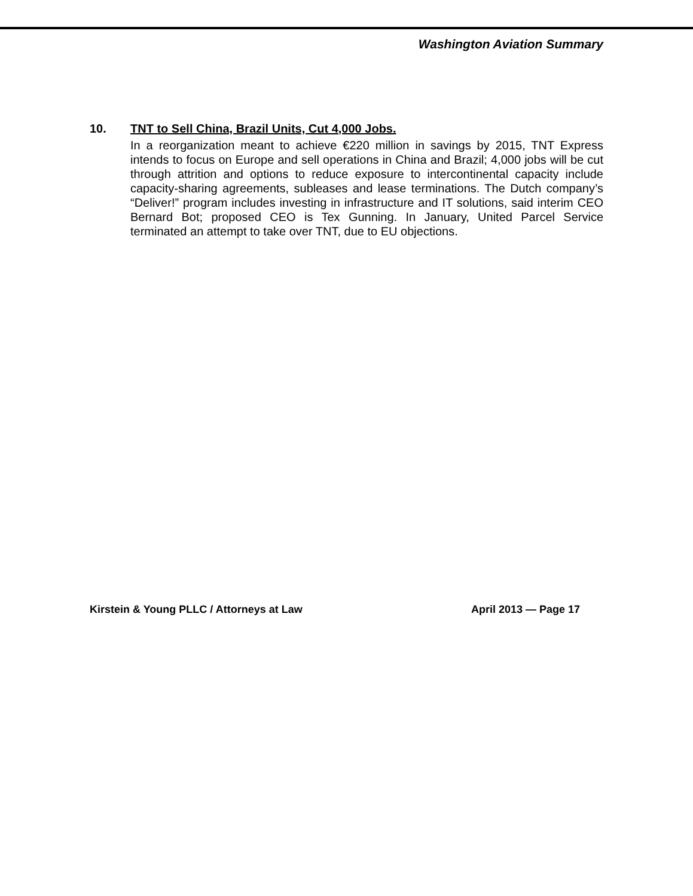Washington Aviation Summary
10. TNT to Sell China, Brazil Units, Cut 4,000 Jobs.
In a reorganization meant to achieve €220 million in savings by 2015, TNT Express intends to focus on Europe and sell operations in China and Brazil; 4,000 jobs will be cut through attrition and options to reduce exposure to intercontinental capacity include capacity-sharing agreements, subleases and lease terminations. The Dutch company’s “Deliver!” program includes investing in infrastructure and IT solutions, said interim CEO Bernard Bot; proposed CEO is Tex Gunning. In January, United Parcel Service terminated an attempt to take over TNT, due to EU objections.
Kirstein & Young PLLC / Attorneys at Law April 2013 — Page 17